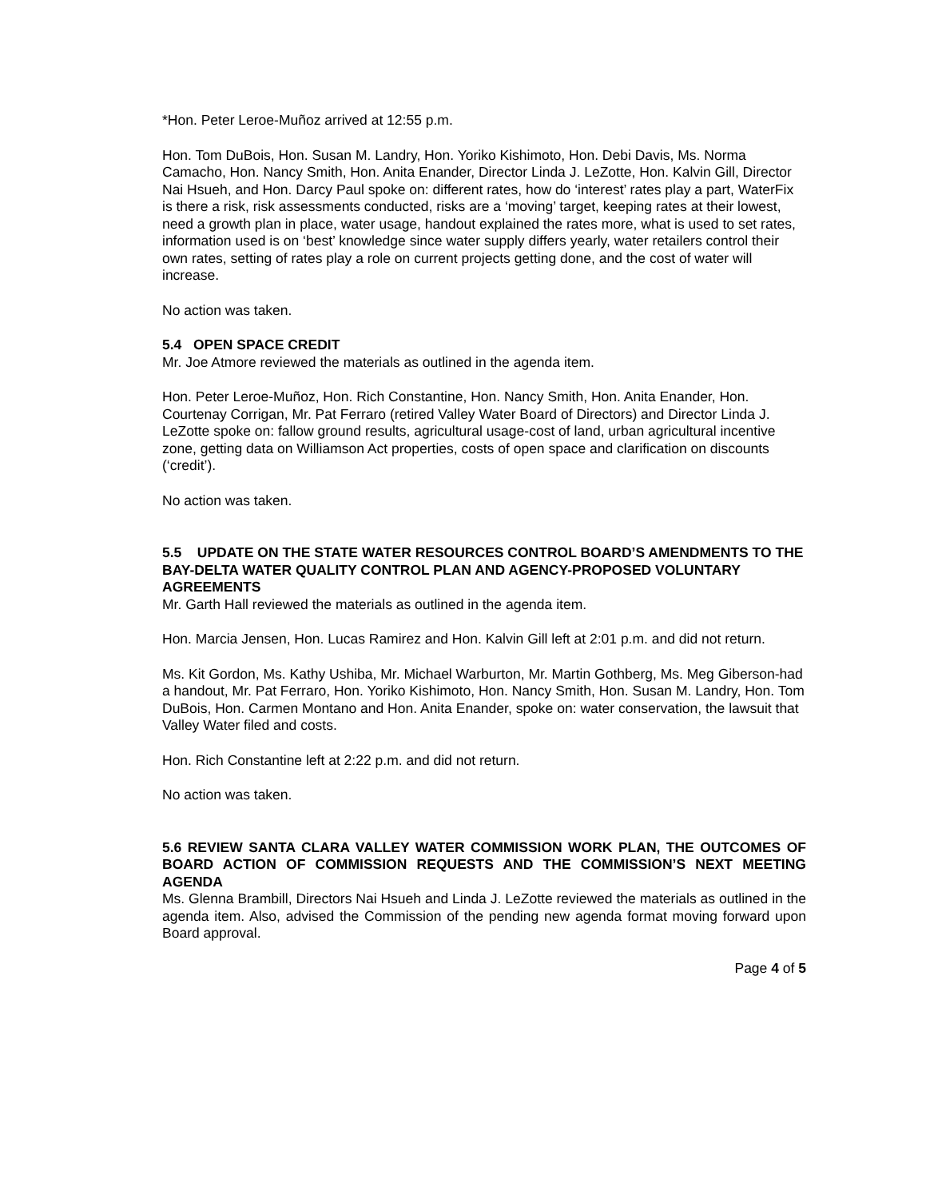*Hon. Peter Leroe-Muñoz arrived at 12:55 p.m.
Hon. Tom DuBois, Hon. Susan M. Landry, Hon. Yoriko Kishimoto, Hon. Debi Davis, Ms. Norma Camacho, Hon. Nancy Smith, Hon. Anita Enander, Director Linda J. LeZotte, Hon. Kalvin Gill, Director Nai Hsueh, and Hon. Darcy Paul spoke on: different rates, how do ‘interest’ rates play a part, WaterFix is there a risk, risk assessments conducted, risks are a ‘moving’ target, keeping rates at their lowest, need a growth plan in place, water usage, handout explained the rates more, what is used to set rates, information used is on ‘best’ knowledge since water supply differs yearly, water retailers control their own rates, setting of rates play a role on current projects getting done, and the cost of water will increase.
No action was taken.
5.4 OPEN SPACE CREDIT
Mr. Joe Atmore reviewed the materials as outlined in the agenda item.
Hon. Peter Leroe-Muñoz, Hon. Rich Constantine, Hon. Nancy Smith, Hon. Anita Enander, Hon. Courtenay Corrigan, Mr. Pat Ferraro (retired Valley Water Board of Directors) and Director Linda J. LeZotte spoke on: fallow ground results, agricultural usage-cost of land, urban agricultural incentive zone, getting data on Williamson Act properties, costs of open space and clarification on discounts (‘credit’).
No action was taken.
5.5 UPDATE ON THE STATE WATER RESOURCES CONTROL BOARD’S AMENDMENTS TO THE BAY-DELTA WATER QUALITY CONTROL PLAN AND AGENCY-PROPOSED VOLUNTARY AGREEMENTS
Mr. Garth Hall reviewed the materials as outlined in the agenda item.
Hon. Marcia Jensen, Hon. Lucas Ramirez and Hon. Kalvin Gill left at 2:01 p.m. and did not return.
Ms. Kit Gordon, Ms. Kathy Ushiba, Mr. Michael Warburton, Mr. Martin Gothberg, Ms. Meg Giberson-had a handout, Mr. Pat Ferraro, Hon. Yoriko Kishimoto, Hon. Nancy Smith, Hon. Susan M. Landry, Hon. Tom DuBois, Hon. Carmen Montano and Hon. Anita Enander, spoke on: water conservation, the lawsuit that Valley Water filed and costs.
Hon. Rich Constantine left at 2:22 p.m. and did not return.
No action was taken.
5.6 REVIEW SANTA CLARA VALLEY WATER COMMISSION WORK PLAN, THE OUTCOMES OF BOARD ACTION OF COMMISSION REQUESTS AND THE COMMISSION’S NEXT MEETING AGENDA
Ms. Glenna Brambill, Directors Nai Hsueh and Linda J. LeZotte reviewed the materials as outlined in the agenda item. Also, advised the Commission of the pending new agenda format moving forward upon Board approval.
Page 4 of 5